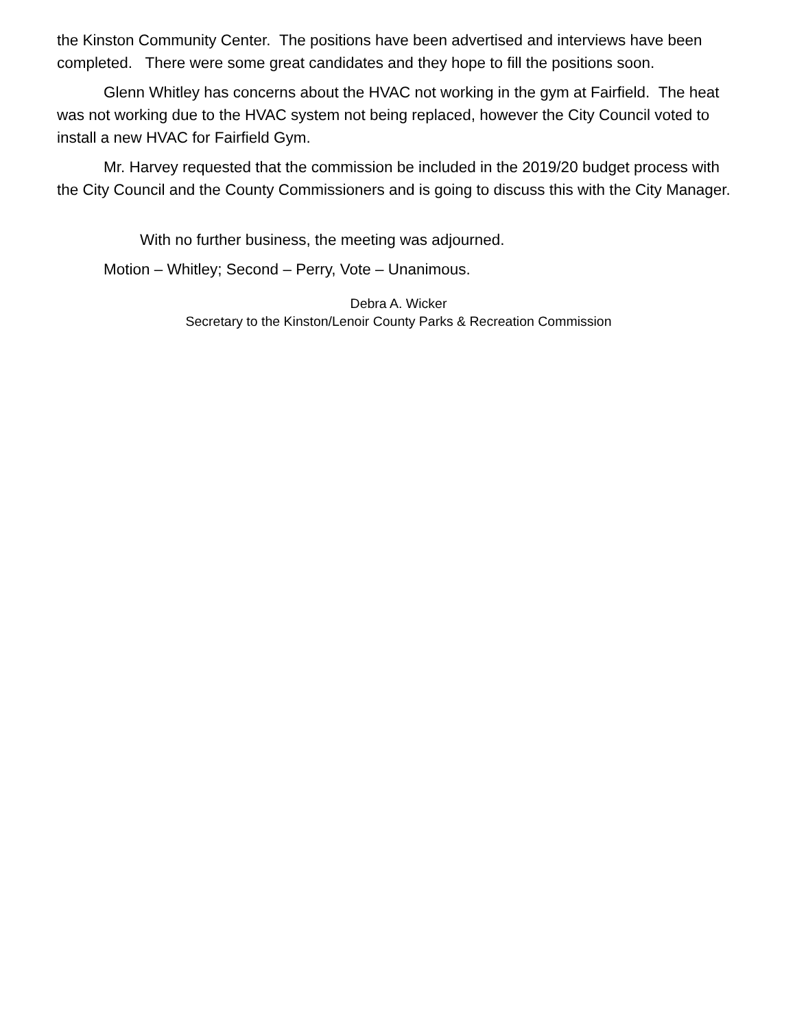the Kinston Community Center. The positions have been advertised and interviews have been completed. There were some great candidates and they hope to fill the positions soon.
Glenn Whitley has concerns about the HVAC not working in the gym at Fairfield. The heat was not working due to the HVAC system not being replaced, however the City Council voted to install a new HVAC for Fairfield Gym.
Mr. Harvey requested that the commission be included in the 2019/20 budget process with the City Council and the County Commissioners and is going to discuss this with the City Manager.
With no further business, the meeting was adjourned.
Motion – Whitley; Second – Perry, Vote – Unanimous.
Debra A. Wicker
Secretary to the Kinston/Lenoir County Parks & Recreation Commission